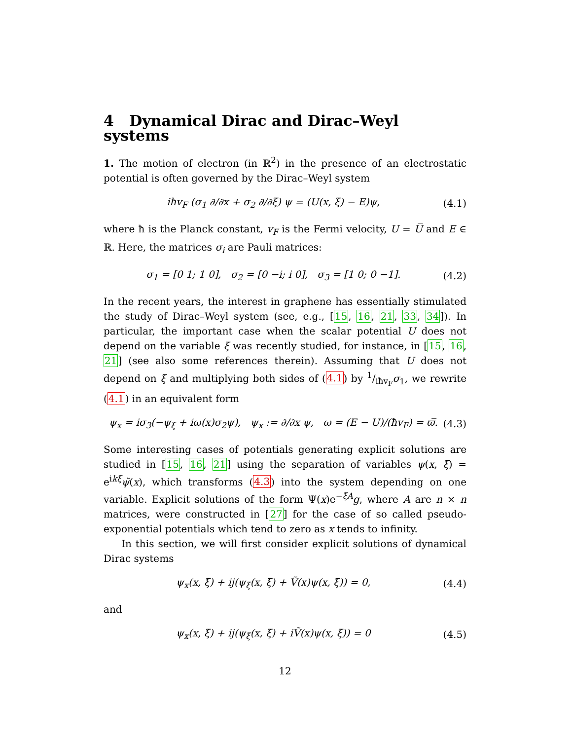4 Dynamical Dirac and Dirac–Weyl systems
1. The motion of electron (in ℝ<sup>2</sup>) in the presence of an electrostatic potential is often governed by the Dirac–Weyl system
iħv<sub>F</sub> (σ<sub>1</sub> ∂/∂x + σ<sub>2</sub> ∂/∂ξ) ψ = (U(x, ξ) − E)ψ, (4.1)
where ħ is the Planck constant, v<sub>F</sub> is the Fermi velocity, U = U̅ and E ∈ ℝ. Here, the matrices σ<sub>i</sub> are Pauli matrices:
σ<sub>1</sub> = [0 1; 1 0], σ<sub>2</sub> = [0 −i; i 0], σ<sub>3</sub> = [1 0; 0 −1]. (4.2)
In the recent years, the interest in graphene has essentially stimulated the study of Dirac–Weyl system (see, e.g., [15, 16, 21, 33, 34]). In particular, the important case when the scalar potential U does not depend on the variable ξ was recently studied, for instance, in [15, 16, 21] (see also some references therein). Assuming that U does not depend on ξ and multiplying both sides of (4.1) by 1/iħv<sub>F</sub>σ<sub>1</sub>, we rewrite (4.1) in an equivalent form
ψ<sub>x</sub> = iσ<sub>3</sub>(−ψ<sub>ξ</sub> + iω(x)σ<sub>2</sub>ψ), ψ<sub>x</sub> := ∂/∂x ψ, ω = (E − U)/(ħv<sub>F</sub>) = ϖ̅. (4.3)
Some interesting cases of potentials generating explicit solutions are studied in [15, 16, 21] using the separation of variables ψ(x, ξ) = e<sup>ikξ</sup>ψ̆(x), which transforms (4.3) into the system depending on one variable. Explicit solutions of the form Ψ(x)e<sup>−ξA</sup>g, where A are n × n matrices, were constructed in [27] for the case of so called pseudo-exponential potentials which tend to zero as x tends to infinity.
In this section, we will first consider explicit solutions of dynamical Dirac systems
ψ<sub>x</sub>(x, ξ) + ij(ψ<sub>ξ</sub>(x, ξ) + Ṽ(x)ψ(x, ξ)) = 0, (4.4)
and
ψ<sub>x</sub>(x, ξ) + ij(ψ<sub>ξ</sub>(x, ξ) + iṼ(x)ψ(x, ξ)) = 0 (4.5)
12